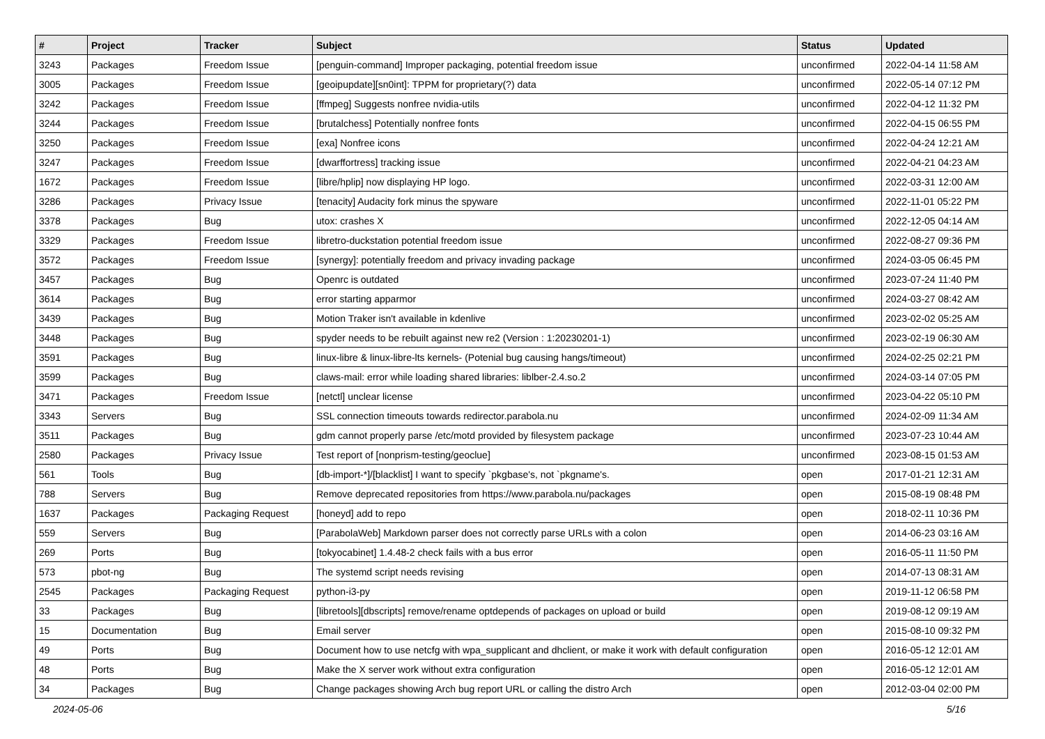| # | Project | Tracker | Subject | Status | Updated |
| --- | --- | --- | --- | --- | --- |
| 3243 | Packages | Freedom Issue | [penguin-command] Improper packaging, potential freedom issue | unconfirmed | 2022-04-14 11:58 AM |
| 3005 | Packages | Freedom Issue | [geoipupdate][sn0int]: TPPM for proprietary(?) data | unconfirmed | 2022-05-14 07:12 PM |
| 3242 | Packages | Freedom Issue | [ffmpeg] Suggests nonfree nvidia-utils | unconfirmed | 2022-04-12 11:32 PM |
| 3244 | Packages | Freedom Issue | [brutalchess] Potentially nonfree fonts | unconfirmed | 2022-04-15 06:55 PM |
| 3250 | Packages | Freedom Issue | [exa] Nonfree icons | unconfirmed | 2022-04-24 12:21 AM |
| 3247 | Packages | Freedom Issue | [dwarffortress] tracking issue | unconfirmed | 2022-04-21 04:23 AM |
| 1672 | Packages | Freedom Issue | [libre/hplip] now displaying HP logo. | unconfirmed | 2022-03-31 12:00 AM |
| 3286 | Packages | Privacy Issue | [tenacity] Audacity fork minus the spyware | unconfirmed | 2022-11-01 05:22 PM |
| 3378 | Packages | Bug | utox: crashes X | unconfirmed | 2022-12-05 04:14 AM |
| 3329 | Packages | Freedom Issue | libretro-duckstation potential freedom issue | unconfirmed | 2022-08-27 09:36 PM |
| 3572 | Packages | Freedom Issue | [synergy]: potentially freedom and privacy invading package | unconfirmed | 2024-03-05 06:45 PM |
| 3457 | Packages | Bug | Openrc is outdated | unconfirmed | 2023-07-24 11:40 PM |
| 3614 | Packages | Bug | error starting apparmor | unconfirmed | 2024-03-27 08:42 AM |
| 3439 | Packages | Bug | Motion Traker isn't available in kdenlive | unconfirmed | 2023-02-02 05:25 AM |
| 3448 | Packages | Bug | spyder needs to be rebuilt against new re2 (Version : 1:20230201-1) | unconfirmed | 2023-02-19 06:30 AM |
| 3591 | Packages | Bug | linux-libre & linux-libre-lts kernels- (Potenial bug causing hangs/timeout) | unconfirmed | 2024-02-25 02:21 PM |
| 3599 | Packages | Bug | claws-mail: error while loading shared libraries: liblber-2.4.so.2 | unconfirmed | 2024-03-14 07:05 PM |
| 3471 | Packages | Freedom Issue | [netctl] unclear license | unconfirmed | 2023-04-22 05:10 PM |
| 3343 | Servers | Bug | SSL connection timeouts towards redirector.parabola.nu | unconfirmed | 2024-02-09 11:34 AM |
| 3511 | Packages | Bug | gdm cannot properly parse /etc/motd provided by filesystem package | unconfirmed | 2023-07-23 10:44 AM |
| 2580 | Packages | Privacy Issue | Test report of [nonprism-testing/geoclue] | unconfirmed | 2023-08-15 01:53 AM |
| 561 | Tools | Bug | [db-import-*]/[blacklist] I want to specify `pkgbase's, not `pkgname's. | open | 2017-01-21 12:31 AM |
| 788 | Servers | Bug | Remove deprecated repositories from https://www.parabola.nu/packages | open | 2015-08-19 08:48 PM |
| 1637 | Packages | Packaging Request | [honeyd] add to repo | open | 2018-02-11 10:36 PM |
| 559 | Servers | Bug | [ParabolaWeb] Markdown parser does not correctly parse URLs with a colon | open | 2014-06-23 03:16 AM |
| 269 | Ports | Bug | [tokyocabinet] 1.4.48-2 check fails with a bus error | open | 2016-05-11 11:50 PM |
| 573 | pbot-ng | Bug | The systemd script needs revising | open | 2014-07-13 08:31 AM |
| 2545 | Packages | Packaging Request | python-i3-py | open | 2019-11-12 06:58 PM |
| 33 | Packages | Bug | [libretools][dbscripts] remove/rename optdepends of packages on upload or build | open | 2019-08-12 09:19 AM |
| 15 | Documentation | Bug | Email server | open | 2015-08-10 09:32 PM |
| 49 | Ports | Bug | Document how to use netcfg with wpa_supplicant and dhclient, or make it work with default configuration | open | 2016-05-12 12:01 AM |
| 48 | Ports | Bug | Make the X server work without extra configuration | open | 2016-05-12 12:01 AM |
| 34 | Packages | Bug | Change packages showing Arch bug report URL or calling the distro Arch | open | 2012-03-04 02:00 PM |
2024-05-06 5/16